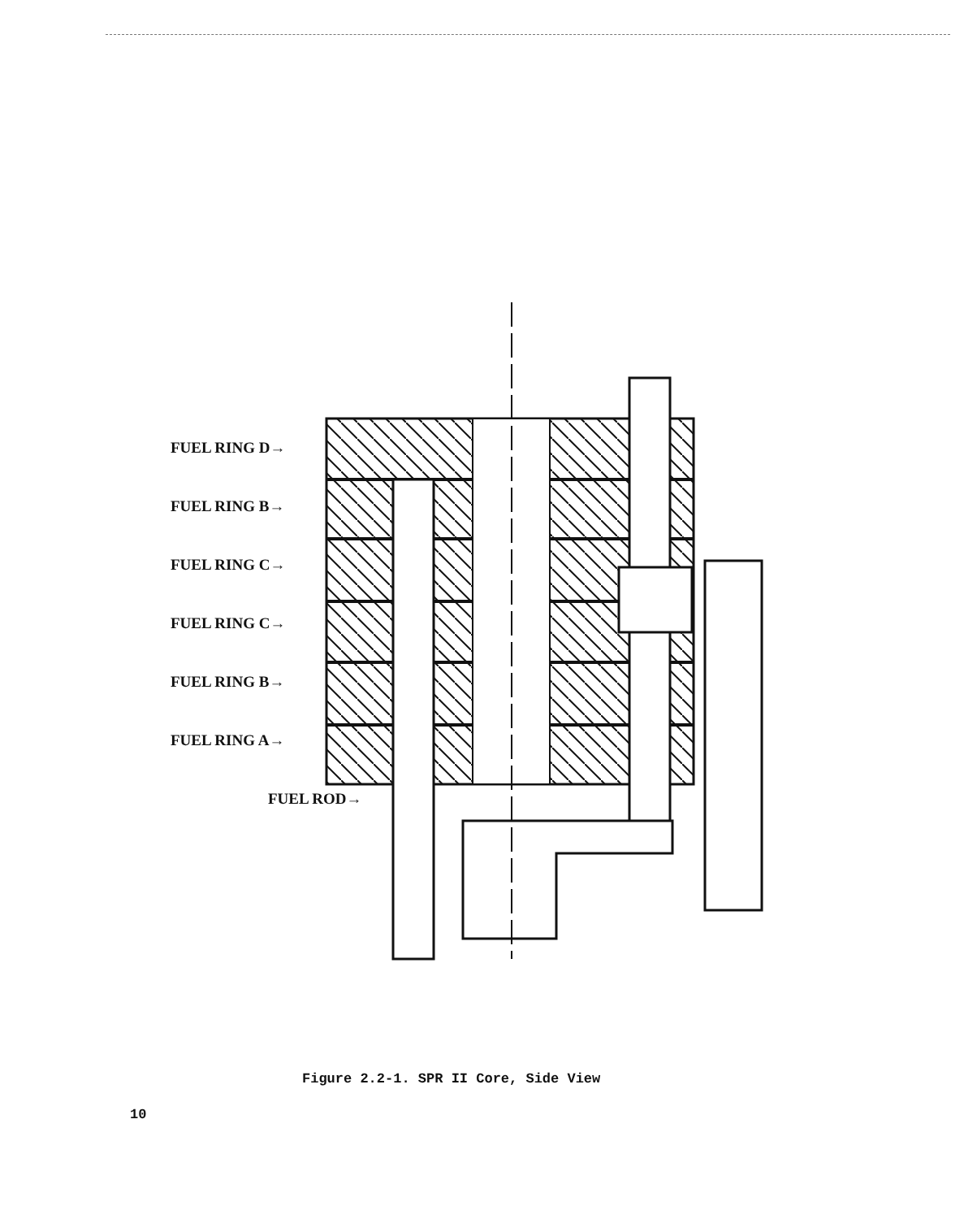FUEL RING D→
FUEL RING B→
FUEL RING C→
FUEL RING C→
FUEL RING B→
FUEL RING A→
FUEL ROD→
Figure 2.2-1. SPR II Core, Side View
10